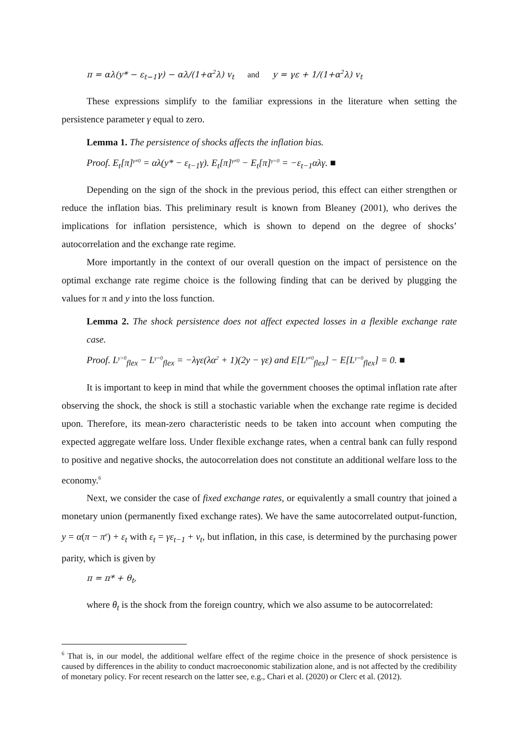π = αλ(y* − ε<sub>t−1</sub>γ) − αλ/(1+α<sup>2</sup>λ) v<sub>t</sub> and y = γε + 1/(1+α<sup>2</sup>λ) v<sub>t</sub>
These expressions simplify to the familiar expressions in the literature when setting the persistence parameter γ equal to zero.
Lemma 1. The persistence of shocks affects the inflation bias.
Proof. E<sub>t</sub>[π]<sup>γ≠0</sup> = αλ(y* − ε<sub>t−1</sub>γ). E<sub>t</sub>[π]<sup>γ≠0</sup> − E<sub>t</sub>[π]<sup>γ=0</sup> = −ε<sub>t−1</sub>αλγ. ■
Depending on the sign of the shock in the previous period, this effect can either strengthen or reduce the inflation bias. This preliminary result is known from Bleaney (2001), who derives the implications for inflation persistence, which is shown to depend on the degree of shocks’ autocorrelation and the exchange rate regime.
More importantly in the context of our overall question on the impact of persistence on the optimal exchange rate regime choice is the following finding that can be derived by plugging the values for π and y into the loss function.
Lemma 2. The shock persistence does not affect expected losses in a flexible exchange rate case.
Proof. L<sup>γ>0</sup><sub>flex</sub> − L<sup>γ=0</sup><sub>flex</sub> = −λγε(λα<sup>2</sup> + 1)(2y − γε) and E[L<sup>γ≠0</sup><sub>flex</sub>] − E[L<sup>γ=0</sup><sub>flex</sub>] = 0. ■
It is important to keep in mind that while the government chooses the optimal inflation rate after observing the shock, the shock is still a stochastic variable when the exchange rate regime is decided upon. Therefore, its mean-zero characteristic needs to be taken into account when computing the expected aggregate welfare loss. Under flexible exchange rates, when a central bank can fully respond to positive and negative shocks, the autocorrelation does not constitute an additional welfare loss to the economy.<sup>6</sup>
Next, we consider the case of fixed exchange rates, or equivalently a small country that joined a monetary union (permanently fixed exchange rates). We have the same autocorrelated output-function, y = α(π − π<sup>e</sup>) + ε<sub>t</sub> with ε<sub>t</sub> = γε<sub>t−1</sub> + v<sub>t</sub>, but inflation, in this case, is determined by the purchasing power parity, which is given by
π = π* + θ<sub>t</sub>,
where θ<sub>t</sub> is the shock from the foreign country, which we also assume to be autocorrelated:
<sup>6</sup> That is, in our model, the additional welfare effect of the regime choice in the presence of shock persistence is caused by differences in the ability to conduct macroeconomic stabilization alone, and is not affected by the credibility of monetary policy. For recent research on the latter see, e.g., Chari et al. (2020) or Clerc et al. (2012).